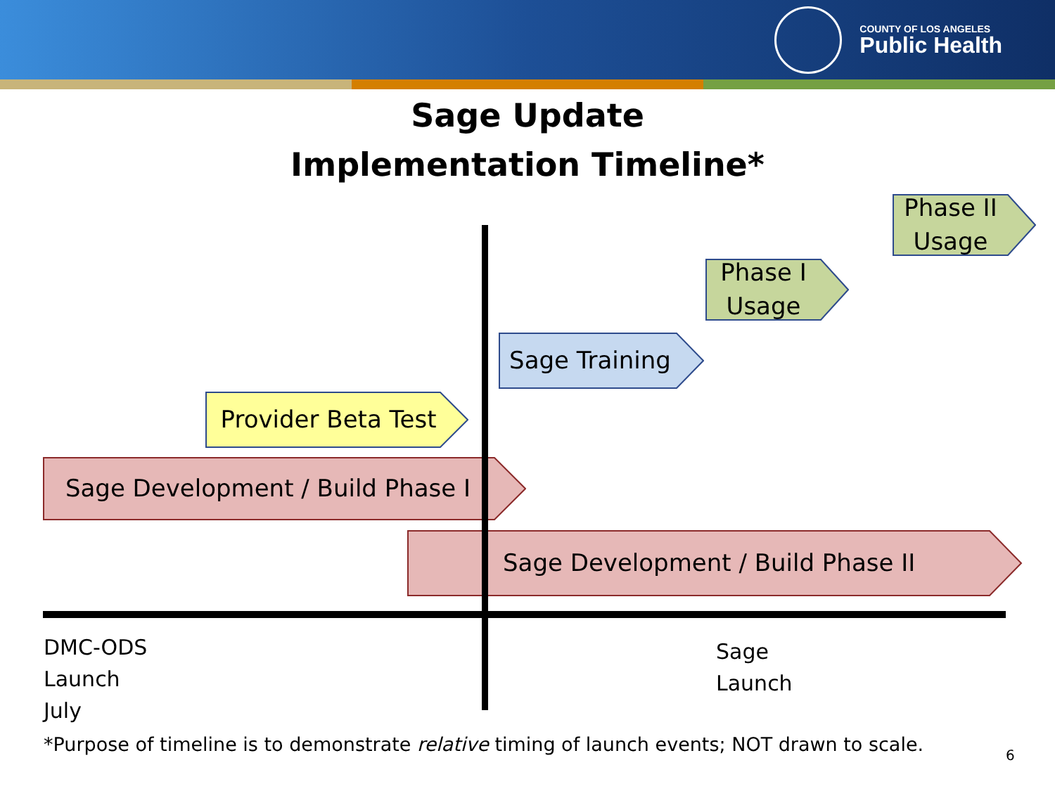COUNTY OF LOS ANGELES
Public Health
Sage Update
Implementation Timeline*
Phase II
Usage
Phase I
Usage
Sage Training
Provider Beta Test
Sage Development / Build Phase I
Sage Development / Build Phase II
DMC-ODS
Launch
July
Sage
Launch
*Purpose of timeline is to demonstrate relative timing of launch events; NOT drawn to scale.
6